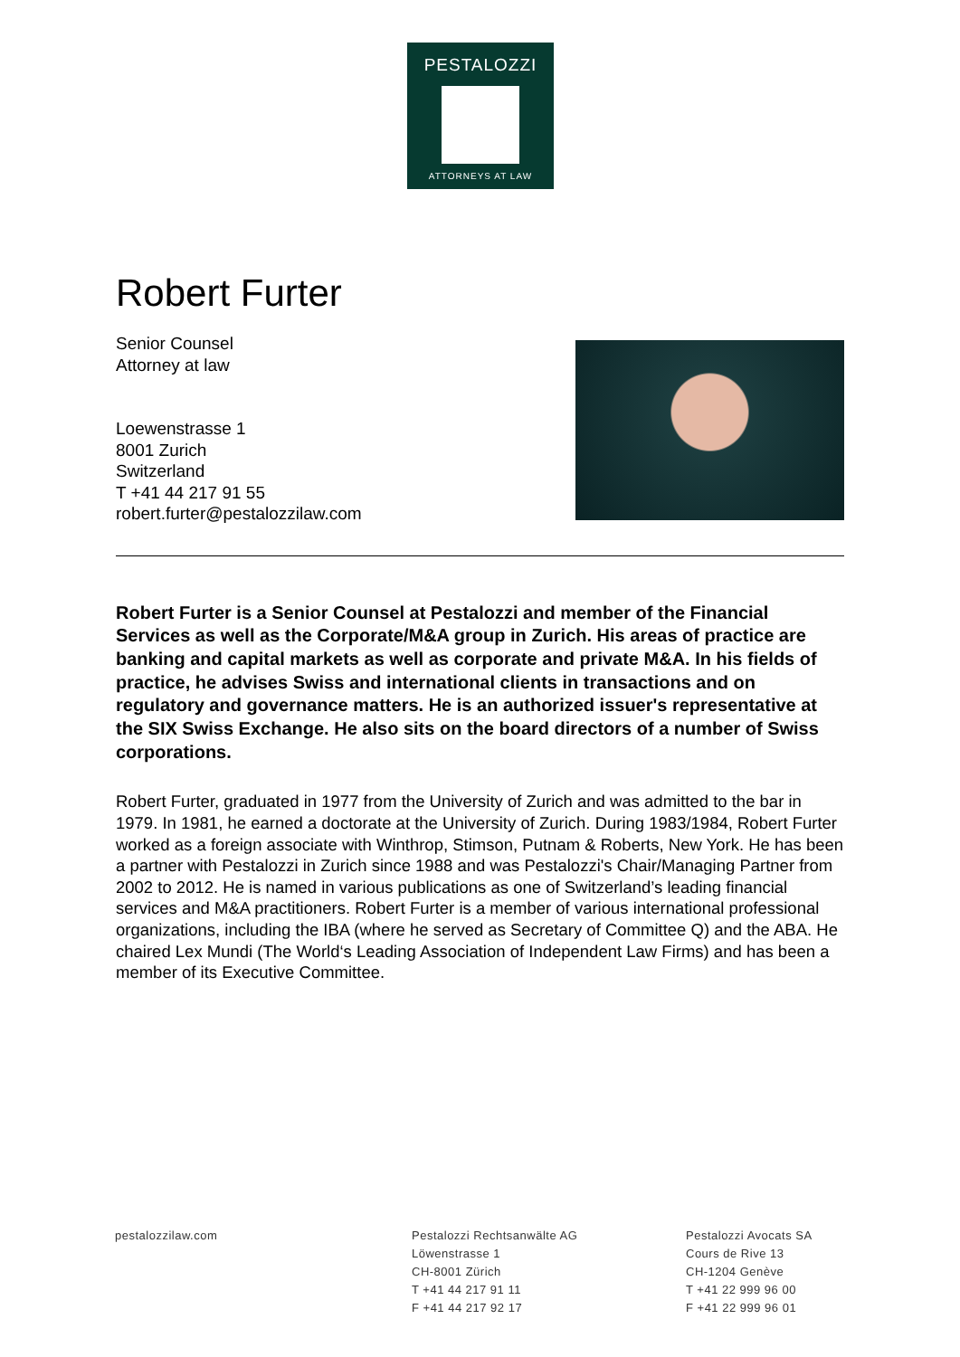PESTALOZZI
ATTORNEYS AT LAW
Robert Furter
Senior Counsel
Attorney at law
Loewenstrasse 1
8001 Zurich
Switzerland
T +41 44 217 91 55
robert.furter@pestalozzilaw.com
Robert Furter is a Senior Counsel at Pestalozzi and member of the Financial Services as well as the Corporate/M&A group in Zurich. His areas of practice are banking and capital markets as well as corporate and private M&A. In his fields of practice, he advises Swiss and international clients in transactions and on regulatory and governance matters. He is an authorized issuer's representative at the SIX Swiss Exchange. He also sits on the board directors of a number of Swiss corporations.
Robert Furter, graduated in 1977 from the University of Zurich and was admitted to the bar in 1979. In 1981, he earned a doctorate at the University of Zurich. During 1983/1984, Robert Furter worked as a foreign associate with Winthrop, Stimson, Putnam & Roberts, New York. He has been a partner with Pestalozzi in Zurich since 1988 and was Pestalozzi's Chair/Managing Partner from 2002 to 2012. He is named in various publications as one of Switzerland’s leading financial services and M&A practitioners. Robert Furter is a member of various international professional organizations, including the IBA (where he served as Secretary of Committee Q) and the ABA. He chaired Lex Mundi (The World‘s Leading Association of Independent Law Firms) and has been a member of its Executive Committee.
pestalozzilaw.com Pestalozzi Rechtsanwälte AG
Löwenstrasse 1
CH-8001 Zürich
T +41 44 217 91 11
F +41 44 217 92 17
Pestalozzi Avocats SA
Cours de Rive 13
CH-1204 Genève
T +41 22 999 96 00
F +41 22 999 96 01